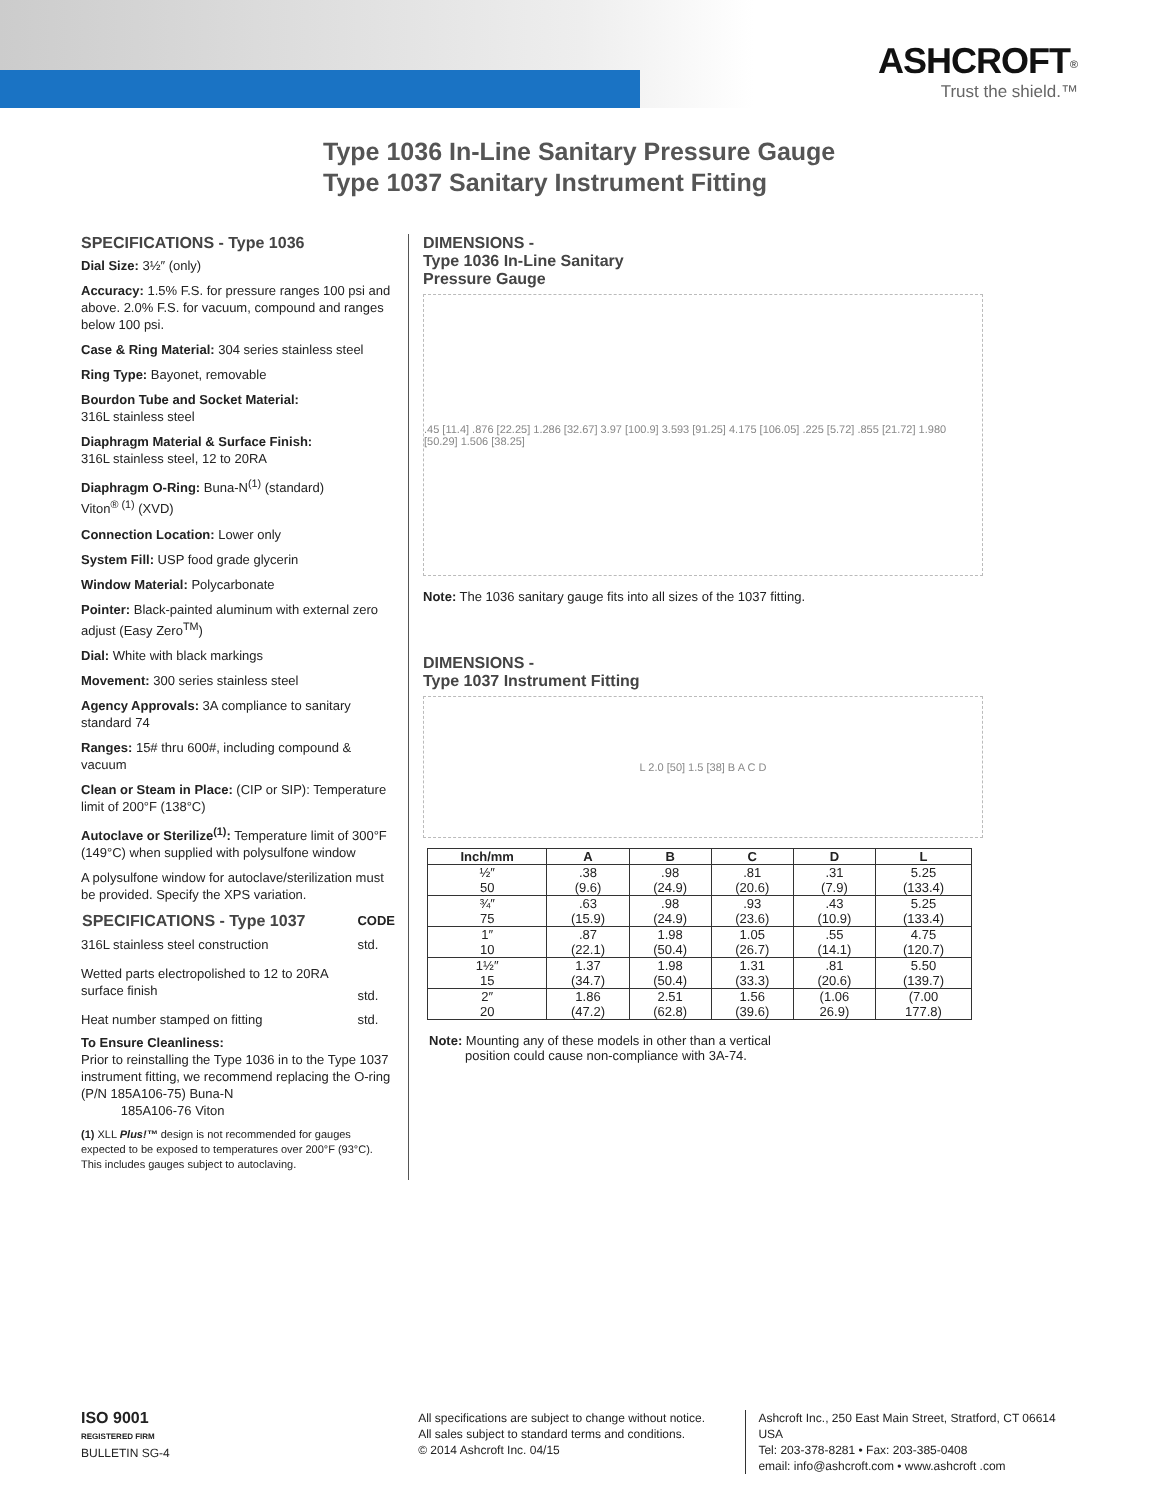ASHCROFT<sup>®</sup>
Trust the shield.™
Type 1036 In-Line Sanitary Pressure Gauge
Type 1037 Sanitary Instrument Fitting
SPECIFICATIONS - Type 1036
Dial Size: 3½″ (only)
Accuracy: 1.5% F.S. for pressure ranges 100 psi and above. 2.0% F.S. for vacuum, compound and ranges below 100 psi.
Case & Ring Material: 304 series stainless steel
Ring Type: Bayonet, removable
Bourdon Tube and Socket Material:
316L stainless steel
Diaphragm Material & Surface Finish:
316L stainless steel, 12 to 20RA
Diaphragm O-Ring: Buna-N<sup>(1)</sup> (standard)
Viton<sup>® (1)</sup> (XVD)
Connection Location: Lower only
System Fill: USP food grade glycerin
Window Material: Polycarbonate
Pointer: Black-painted aluminum with external zero adjust (Easy Zero<sup>TM</sup>)
Dial: White with black markings
Movement: 300 series stainless steel
Agency Approvals: 3A compliance to sanitary standard 74
Ranges: 15# thru 600#, including compound & vacuum
Clean or Steam in Place: (CIP or SIP): Temperature limit of 200°F (138°C)
Autoclave or Sterilize<sup>(1)</sup>: Temperature limit of 300°F (149°C) when supplied with polysulfone window
A polysulfone window for autoclave/sterilization must be provided. Specify the XPS variation.
| SPECIFICATIONS - Type 1037 | CODE |
| --- | --- |
| 316L stainless steel construction | std. |
| Wetted parts electropolished to 12 to 20RA surface finish | std. |
| Heat number stamped on fitting | std. |
To Ensure Cleanliness:
Prior to reinstalling the Type 1036 in to the Type 1037 instrument fitting, we recommend replacing the O-ring (P/N 185A106-75) Buna-N
185A106-76 Viton
(1) XLL Plus!™ design is not recommended for gauges expected to be exposed to temperatures over 200°F (93°C). This includes gauges subject to autoclaving.
DIMENSIONS -
Type 1036 In-Line Sanitary
Pressure Gauge
.45 [11.4] .876 [22.25] 1.286 [32.67] 3.97 [100.9] 3.593 [91.25] 4.175 [106.05] .225 [5.72] .855 [21.72] 1.980 [50.29] 1.506 [38.25]
Note: The 1036 sanitary gauge fits into all sizes of the 1037 fitting.
DIMENSIONS -
Type 1037 Instrument Fitting
L 2.0 [50] 1.5 [38] B A C D
| Inch/mm | A | B | C | D | L |
| --- | --- | --- | --- | --- | --- |
| ½″ 50 | .38 (9.6) | .98 (24.9) | .81 (20.6) | .31 (7.9) | 5.25 (133.4) |
| ¾″ 75 | .63 (15.9) | .98 (24.9) | .93 (23.6) | .43 (10.9) | 5.25 (133.4) |
| 1″ 10 | .87 (22.1) | 1.98 (50.4) | 1.05 (26.7) | .55 (14.1) | 4.75 (120.7) |
| 1½″ 15 | 1.37 (34.7) | 1.98 (50.4) | 1.31 (33.3) | .81 (20.6) | 5.50 (139.7) |
| 2″ 20 | 1.86 (47.2) | 2.51 (62.8) | 1.56 (39.6) | (1.06 26.9) | (7.00 177.8) |
Note: Mounting any of these models in other than a vertical
position could cause non-compliance with 3A-74.
ISO 9001
REGISTERED FIRM
BULLETIN SG-4
All specifications are subject to change without notice.
All sales subject to standard terms and conditions.
© 2014 Ashcroft Inc. 04/15
Ashcroft Inc., 250 East Main Street, Stratford, CT 06614 USA
Tel: 203-378-8281 • Fax: 203-385-0408
email: info@ashcroft.com • www.ashcroft .com